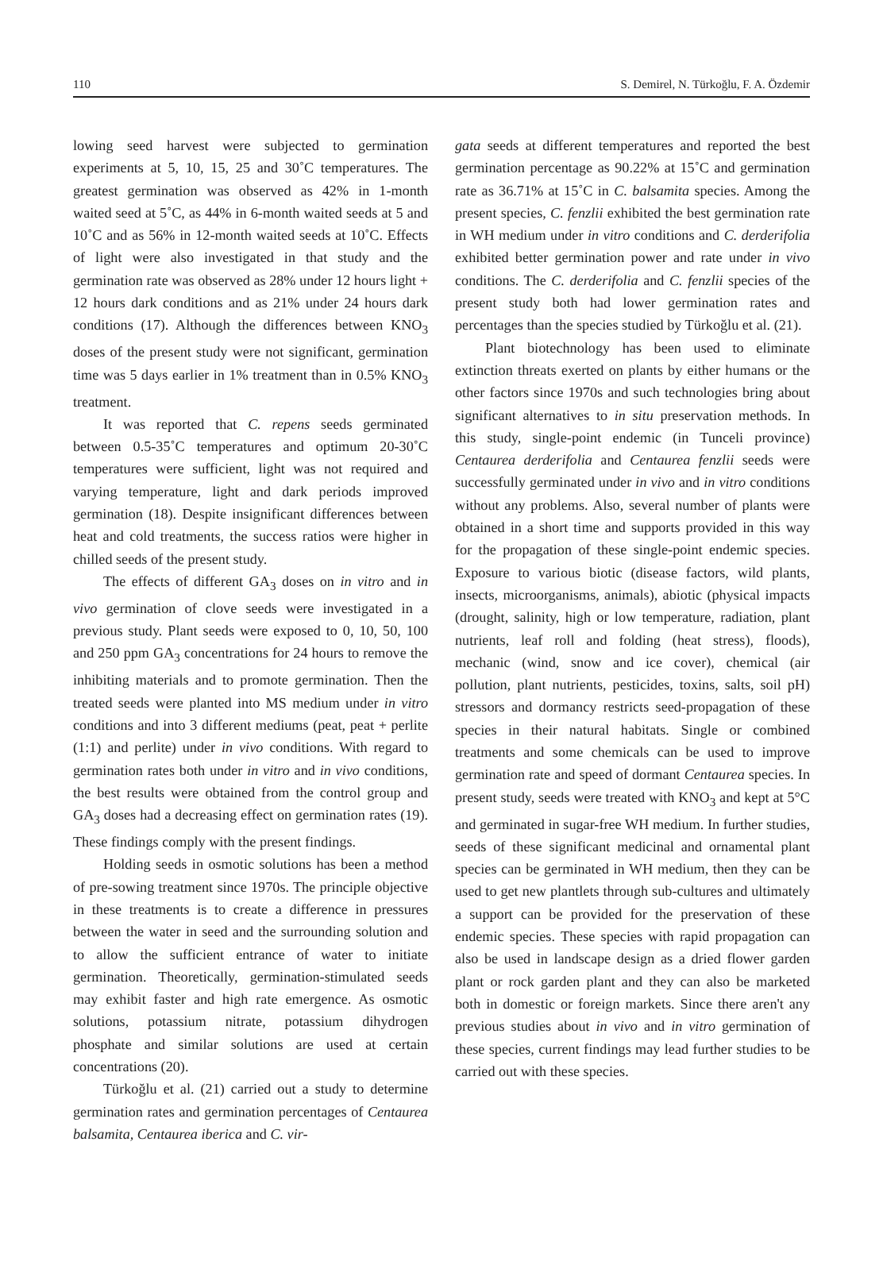110 S. Demirel, N. Türkoğlu, F. A. Özdemir
lowing seed harvest were subjected to germination experiments at 5, 10, 15, 25 and 30˚C temperatures. The greatest germination was observed as 42% in 1-month waited seed at 5˚C, as 44% in 6-month waited seeds at 5 and 10˚C and as 56% in 12-month waited seeds at 10˚C. Effects of light were also investigated in that study and the germination rate was observed as 28% under 12 hours light + 12 hours dark conditions and as 21% under 24 hours dark conditions (17). Although the differences between KNO<sub>3</sub> doses of the present study were not significant, germination time was 5 days earlier in 1% treatment than in 0.5% KNO<sub>3</sub> treatment.
It was reported that C. repens seeds germinated between 0.5-35˚C temperatures and optimum 20-30˚C temperatures were sufficient, light was not required and varying temperature, light and dark periods improved germination (18). Despite insignificant differences between heat and cold treatments, the success ratios were higher in chilled seeds of the present study.
The effects of different GA<sub>3</sub> doses on in vitro and in vivo germination of clove seeds were investigated in a previous study. Plant seeds were exposed to 0, 10, 50, 100 and 250 ppm GA<sub>3</sub> concentrations for 24 hours to remove the inhibiting materials and to promote germination. Then the treated seeds were planted into MS medium under in vitro conditions and into 3 different mediums (peat, peat + perlite (1:1) and perlite) under in vivo conditions. With regard to germination rates both under in vitro and in vivo conditions, the best results were obtained from the control group and GA<sub>3</sub> doses had a decreasing effect on germination rates (19). These findings comply with the present findings.
Holding seeds in osmotic solutions has been a method of pre-sowing treatment since 1970s. The principle objective in these treatments is to create a difference in pressures between the water in seed and the surrounding solution and to allow the sufficient entrance of water to initiate germination. Theoretically, germination-stimulated seeds may exhibit faster and high rate emergence. As osmotic solutions, potassium nitrate, potassium dihydrogen phosphate and similar solutions are used at certain concentrations (20).
Türkoğlu et al. (21) carried out a study to determine germination rates and germination percentages of Centaurea balsamita, Centaurea iberica and C. vir-
gata seeds at different temperatures and reported the best germination percentage as 90.22% at 15˚C and germination rate as 36.71% at 15˚C in C. balsamita species. Among the present species, C. fenzlii exhibited the best germination rate in WH medium under in vitro conditions and C. derderifolia exhibited better germination power and rate under in vivo conditions. The C. derderifolia and C. fenzlii species of the present study both had lower germination rates and percentages than the species studied by Türkoğlu et al. (21).
Plant biotechnology has been used to eliminate extinction threats exerted on plants by either humans or the other factors since 1970s and such technologies bring about significant alternatives to in situ preservation methods. In this study, single-point endemic (in Tunceli province) Centaurea derderifolia and Centaurea fenzlii seeds were successfully germinated under in vivo and in vitro conditions without any problems. Also, several number of plants were obtained in a short time and supports provided in this way for the propagation of these single-point endemic species. Exposure to various biotic (disease factors, wild plants, insects, microorganisms, animals), abiotic (physical impacts (drought, salinity, high or low temperature, radiation, plant nutrients, leaf roll and folding (heat stress), floods), mechanic (wind, snow and ice cover), chemical (air pollution, plant nutrients, pesticides, toxins, salts, soil pH) stressors and dormancy restricts seed-propagation of these species in their natural habitats. Single or combined treatments and some chemicals can be used to improve germination rate and speed of dormant Centaurea species. In present study, seeds were treated with KNO<sub>3</sub> and kept at 5°C and germinated in sugar-free WH medium. In further studies, seeds of these significant medicinal and ornamental plant species can be germinated in WH medium, then they can be used to get new plantlets through sub-cultures and ultimately a support can be provided for the preservation of these endemic species. These species with rapid propagation can also be used in landscape design as a dried flower garden plant or rock garden plant and they can also be marketed both in domestic or foreign markets. Since there aren't any previous studies about in vivo and in vitro germination of these species, current findings may lead further studies to be carried out with these species.